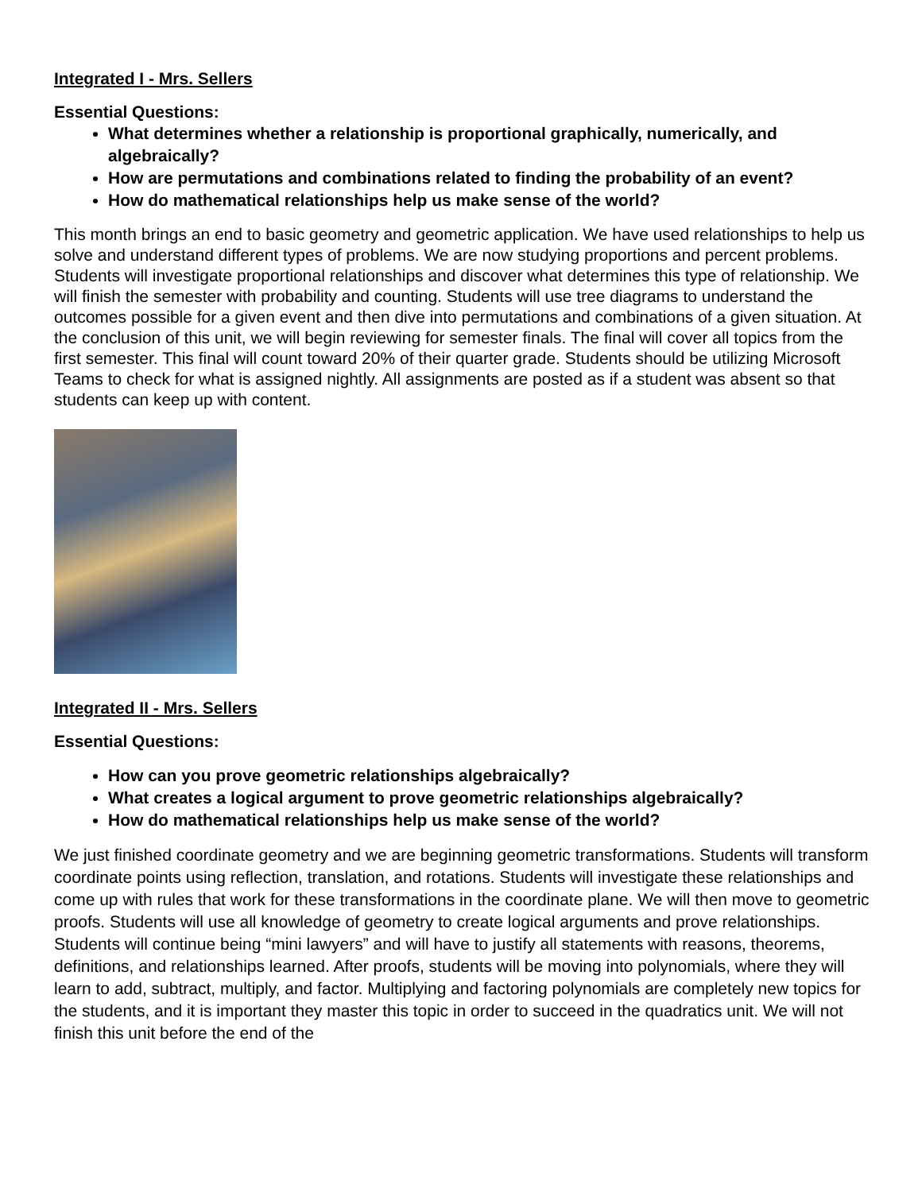Integrated I - Mrs. Sellers
Essential Questions:
What determines whether a relationship is proportional graphically, numerically, and algebraically?
How are permutations and combinations related to finding the probability of an event?
How do mathematical relationships help us make sense of the world?
This month brings an end to basic geometry and geometric application. We have used relationships to help us solve and understand different types of problems. We are now studying proportions and percent problems. Students will investigate proportional relationships and discover what determines this type of relationship. We will finish the semester with probability and counting. Students will use tree diagrams to understand the outcomes possible for a given event and then dive into permutations and combinations of a given situation. At the conclusion of this unit, we will begin reviewing for semester finals. The final will cover all topics from the first semester. This final will count toward 20% of their quarter grade. Students should be utilizing Microsoft Teams to check for what is assigned nightly. All assignments are posted as if a student was absent so that students can keep up with content.
Integrated II - Mrs. Sellers
Essential Questions:
How can you prove geometric relationships algebraically?
What creates a logical argument to prove geometric relationships algebraically?
How do mathematical relationships help us make sense of the world?
We just finished coordinate geometry and we are beginning geometric transformations. Students will transform coordinate points using reflection, translation, and rotations. Students will investigate these relationships and come up with rules that work for these transformations in the coordinate plane. We will then move to geometric proofs. Students will use all knowledge of geometry to create logical arguments and prove relationships. Students will continue being “mini lawyers” and will have to justify all statements with reasons, theorems, definitions, and relationships learned. After proofs, students will be moving into polynomials, where they will learn to add, subtract, multiply, and factor. Multiplying and factoring polynomials are completely new topics for the students, and it is important they master this topic in order to succeed in the quadratics unit. We will not finish this unit before the end of the